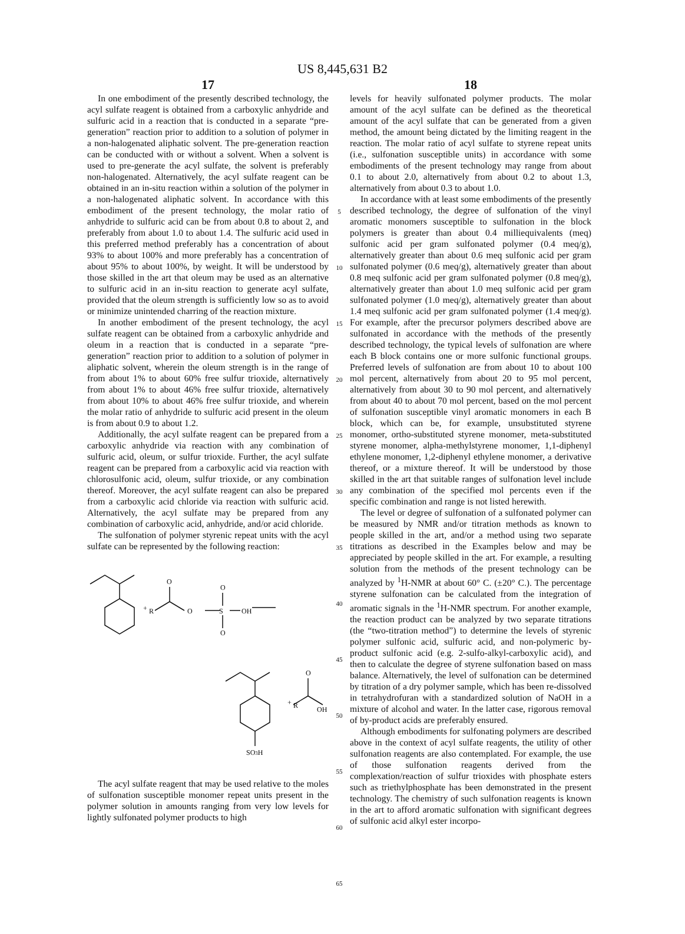US 8,445,631 B2
17
In one embodiment of the presently described technology, the acyl sulfate reagent is obtained from a carboxylic anhydride and sulfuric acid in a reaction that is conducted in a separate “pre-generation” reaction prior to addition to a solution of polymer in a non-halogenated aliphatic solvent. The pre-generation reaction can be conducted with or without a solvent. When a solvent is used to pre-generate the acyl sulfate, the solvent is preferably non-halogenated. Alternatively, the acyl sulfate reagent can be obtained in an in-situ reaction within a solution of the polymer in a non-halogenated aliphatic solvent. In accordance with this embodiment of the present technology, the molar ratio of anhydride to sulfuric acid can be from about 0.8 to about 2, and preferably from about 1.0 to about 1.4. The sulfuric acid used in this preferred method preferably has a concentration of about 93% to about 100% and more preferably has a concentration of about 95% to about 100%, by weight. It will be understood by those skilled in the art that oleum may be used as an alternative to sulfuric acid in an in-situ reaction to generate acyl sulfate, provided that the oleum strength is sufficiently low so as to avoid or minimize unintended charring of the reaction mixture.
In another embodiment of the present technology, the acyl sulfate reagent can be obtained from a carboxylic anhydride and oleum in a reaction that is conducted in a separate “pre-generation” reaction prior to addition to a solution of polymer in aliphatic solvent, wherein the oleum strength is in the range of from about 1% to about 60% free sulfur trioxide, alternatively from about 1% to about 46% free sulfur trioxide, alternatively from about 10% to about 46% free sulfur trioxide, and wherein the molar ratio of anhydride to sulfuric acid present in the oleum is from about 0.9 to about 1.2.
Additionally, the acyl sulfate reagent can be prepared from a carboxylic anhydride via reaction with any combination of sulfuric acid, oleum, or sulfur trioxide. Further, the acyl sulfate reagent can be prepared from a carboxylic acid via reaction with chlorosulfonic acid, oleum, sulfur trioxide, or any combination thereof. Moreover, the acyl sulfate reagent can also be prepared from a carboxylic acid chloride via reaction with sulfuric acid. Alternatively, the acyl sulfate may be prepared from any combination of carboxylic acid, anhydride, and/or acid chloride.
The sulfonation of polymer styrenic repeat units with the acyl sulfate can be represented by the following reaction:
+
R
O
O
O
S
OH
O
+
R
O
OH
SO3H
The acyl sulfate reagent that may be used relative to the moles of sulfonation susceptible monomer repeat units present in the polymer solution in amounts ranging from very low levels for lightly sulfonated polymer products to high
5
10
15
20
25
30
35
40
45
50
55
60
65
18
levels for heavily sulfonated polymer products. The molar amount of the acyl sulfate can be defined as the theoretical amount of the acyl sulfate that can be generated from a given method, the amount being dictated by the limiting reagent in the reaction. The molar ratio of acyl sulfate to styrene repeat units (i.e., sulfonation susceptible units) in accordance with some embodiments of the present technology may range from about 0.1 to about 2.0, alternatively from about 0.2 to about 1.3, alternatively from about 0.3 to about 1.0.
In accordance with at least some embodiments of the presently described technology, the degree of sulfonation of the vinyl aromatic monomers susceptible to sulfonation in the block polymers is greater than about 0.4 milliequivalents (meq) sulfonic acid per gram sulfonated polymer (0.4 meq/g), alternatively greater than about 0.6 meq sulfonic acid per gram sulfonated polymer (0.6 meq/g), alternatively greater than about 0.8 meq sulfonic acid per gram sulfonated polymer (0.8 meq/g), alternatively greater than about 1.0 meq sulfonic acid per gram sulfonated polymer (1.0 meq/g), alternatively greater than about 1.4 meq sulfonic acid per gram sulfonated polymer (1.4 meq/g). For example, after the precursor polymers described above are sulfonated in accordance with the methods of the presently described technology, the typical levels of sulfonation are where each B block contains one or more sulfonic functional groups. Preferred levels of sulfonation are from about 10 to about 100 mol percent, alternatively from about 20 to 95 mol percent, alternatively from about 30 to 90 mol percent, and alternatively from about 40 to about 70 mol percent, based on the mol percent of sulfonation susceptible vinyl aromatic monomers in each B block, which can be, for example, unsubstituted styrene monomer, ortho-substituted styrene monomer, meta-substituted styrene monomer, alpha-methylstyrene monomer, 1,1-diphenyl ethylene monomer, 1,2-diphenyl ethylene monomer, a derivative thereof, or a mixture thereof. It will be understood by those skilled in the art that suitable ranges of sulfonation level include any combination of the specified mol percents even if the specific combination and range is not listed herewith.
The level or degree of sulfonation of a sulfonated polymer can be measured by NMR and/or titration methods as known to people skilled in the art, and/or a method using two separate titrations as described in the Examples below and may be appreciated by people skilled in the art. For example, a resulting solution from the methods of the present technology can be analyzed by <sup>1</sup>H-NMR at about 60° C. (±20° C.). The percentage styrene sulfonation can be calculated from the integration of aromatic signals in the <sup>1</sup>H-NMR spectrum. For another example, the reaction product can be analyzed by two separate titrations (the “two-titration method”) to determine the levels of styrenic polymer sulfonic acid, sulfuric acid, and non-polymeric by-product sulfonic acid (e.g. 2-sulfo-alkyl-carboxylic acid), and then to calculate the degree of styrene sulfonation based on mass balance. Alternatively, the level of sulfonation can be determined by titration of a dry polymer sample, which has been re-dissolved in tetrahydrofuran with a standardized solution of NaOH in a mixture of alcohol and water. In the latter case, rigorous removal of by-product acids are preferably ensured.
Although embodiments for sulfonating polymers are described above in the context of acyl sulfate reagents, the utility of other sulfonation reagents are also contemplated. For example, the use of those sulfonation reagents derived from the complexation/reaction of sulfur trioxides with phosphate esters such as triethylphosphate has been demonstrated in the present technology. The chemistry of such sulfonation reagents is known in the art to afford aromatic sulfonation with significant degrees of sulfonic acid alkyl ester incorpo-